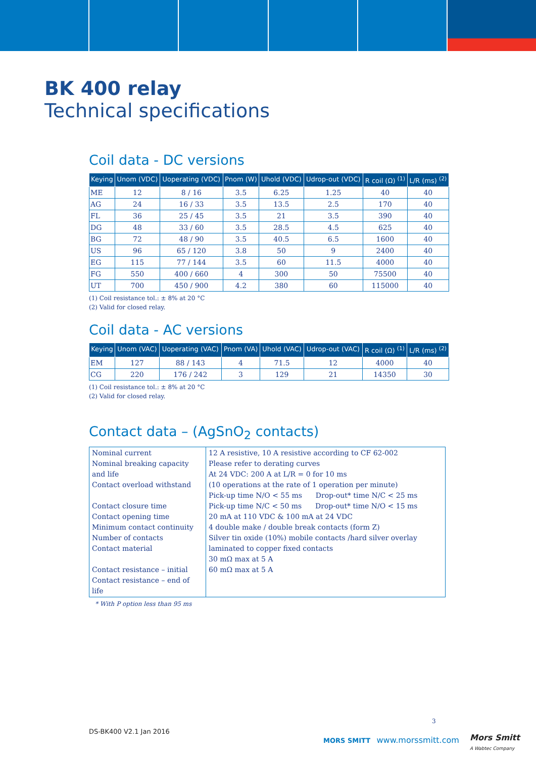BK 400 relay
Technical specifications
Coil data - DC versions
| Keying | Unom (VDC) | Uoperating (VDC) | Pnom (W) | Uhold (VDC) | Udrop-out (VDC) | R coil (Ω) <sup>(1)</sup> | L/R (ms) <sup>(2)</sup> |
| --- | --- | --- | --- | --- | --- | --- | --- |
| ME | 12 | 8 / 16 | 3.5 | 6.25 | 1.25 | 40 | 40 |
| AG | 24 | 16 / 33 | 3.5 | 13.5 | 2.5 | 170 | 40 |
| FL | 36 | 25 / 45 | 3.5 | 21 | 3.5 | 390 | 40 |
| DG | 48 | 33 / 60 | 3.5 | 28.5 | 4.5 | 625 | 40 |
| BG | 72 | 48 / 90 | 3.5 | 40.5 | 6.5 | 1600 | 40 |
| US | 96 | 65 / 120 | 3.8 | 50 | 9 | 2400 | 40 |
| EG | 115 | 77 / 144 | 3.5 | 60 | 11.5 | 4000 | 40 |
| FG | 550 | 400 / 660 | 4 | 300 | 50 | 75500 | 40 |
| UT | 700 | 450 / 900 | 4.2 | 380 | 60 | 115000 | 40 |
(1) Coil resistance tol.: ± 8% at 20 °C
(2) Valid for closed relay.
Coil data - AC versions
| Keying | Unom (VAC) | Uoperating (VAC) | Pnom (VA) | Uhold (VAC) | Udrop-out (VAC) | R coil (Ω) <sup>(1)</sup> | L/R (ms) <sup>(2)</sup> |
| --- | --- | --- | --- | --- | --- | --- | --- |
| EM | 127 | 88 / 143 | 4 | 71.5 | 12 | 4000 | 40 |
| CG | 220 | 176 / 242 | 3 | 129 | 21 | 14350 | 30 |
(1) Coil resistance tol.: ± 8% at 20 °C
(2) Valid for closed relay.
Contact data – (AgSnO<sub>2</sub> contacts)
| Nominal current Nominal breaking capacity and life Contact overload withstand Contact closure time Contact opening time Minimum contact continuity Number of contacts Contact material Contact resistance – initial Contact resistance – end of life | 12 A resistive, 10 A resistive according to CF 62-002 Please refer to derating curves At 24 VDC: 200 A at L/R = 0 for 10 ms (10 operations at the rate of 1 operation per minute) Pick-up time N/O < 55 ms Drop-out* time N/C < 25 ms Pick-up time N/C < 50 ms Drop-out* time N/O < 15 ms 20 mA at 110 VDC & 100 mA at 24 VDC 4 double make / double break contacts (form Z) Silver tin oxide (10%) mobile contacts /hard silver overlay laminated to copper fixed contacts 30 mΩ max at 5 A 60 mΩ max at 5 A |
* With P option less than 95 ms
DS-BK400 V2.1 Jan 2016
3
MORS SMITT www.morssmitt.com
Mors Smitt
A Wabtec Company